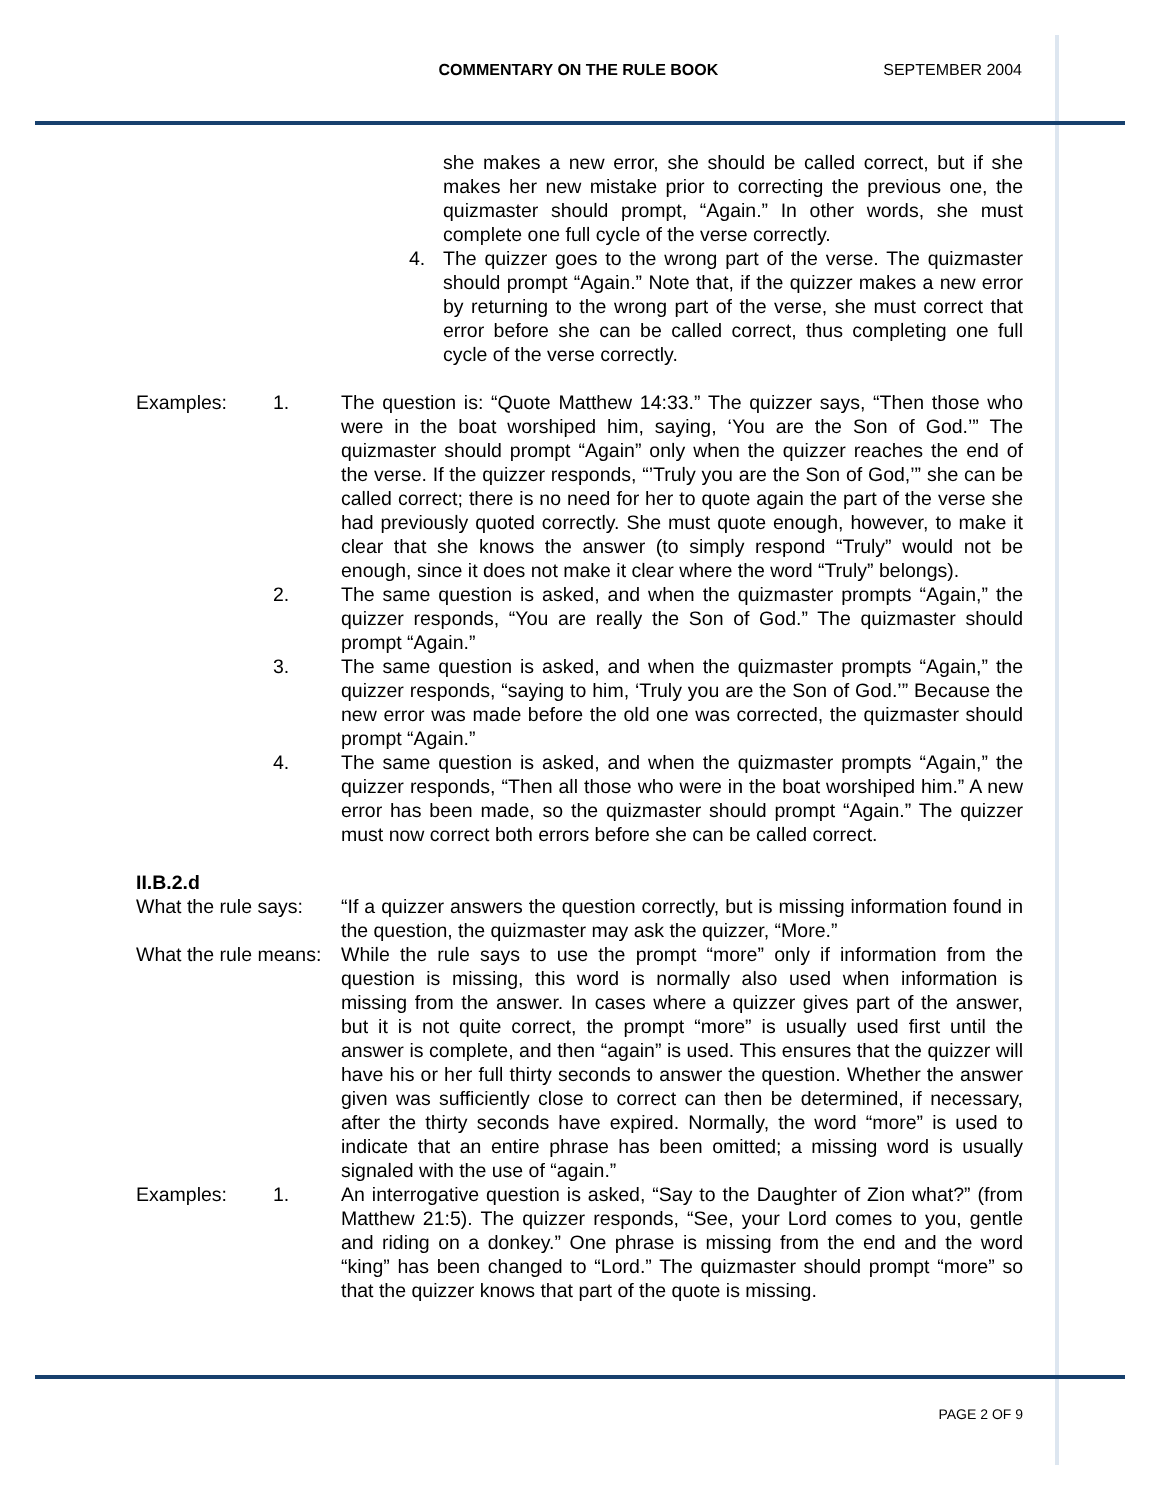COMMENTARY ON THE RULE BOOK SEPTEMBER 2004
she makes a new error, she should be called correct, but if she makes her new mistake prior to correcting the previous one, the quizmaster should prompt, “Again.” In other words, she must complete one full cycle of the verse correctly.
4. The quizzer goes to the wrong part of the verse. The quizmaster should prompt “Again.” Note that, if the quizzer makes a new error by returning to the wrong part of the verse, she must correct that error before she can be called correct, thus completing one full cycle of the verse correctly.
Examples: 1. The question is: “Quote Matthew 14:33.” The quizzer says, “Then those who were in the boat worshiped him, saying, ‘You are the Son of God.’” The quizmaster should prompt “Again” only when the quizzer reaches the end of the verse. If the quizzer responds, “’Truly you are the Son of God,’” she can be called correct; there is no need for her to quote again the part of the verse she had previously quoted correctly. She must quote enough, however, to make it clear that she knows the answer (to simply respond “Truly” would not be enough, since it does not make it clear where the word “Truly” belongs).
2. The same question is asked, and when the quizmaster prompts “Again,” the quizzer responds, “You are really the Son of God.” The quizmaster should prompt “Again.”
3. The same question is asked, and when the quizmaster prompts “Again,” the quizzer responds, “saying to him, ‘Truly you are the Son of God.’” Because the new error was made before the old one was corrected, the quizmaster should prompt “Again.”
4. The same question is asked, and when the quizmaster prompts “Again,” the quizzer responds, “Then all those who were in the boat worshiped him.” A new error has been made, so the quizmaster should prompt “Again.” The quizzer must now correct both errors before she can be called correct.
II.B.2.d
What the rule says:
“If a quizzer answers the question correctly, but is missing information found in the question, the quizmaster may ask the quizzer, “More.”
What the rule means:
While the rule says to use the prompt “more” only if information from the question is missing, this word is normally also used when information is missing from the answer. In cases where a quizzer gives part of the answer, but it is not quite correct, the prompt “more” is usually used first until the answer is complete, and then “again” is used. This ensures that the quizzer will have his or her full thirty seconds to answer the question. Whether the answer given was sufficiently close to correct can then be determined, if necessary, after the thirty seconds have expired. Normally, the word “more” is used to indicate that an entire phrase has been omitted; a missing word is usually signaled with the use of “again.”
Examples: 1. An interrogative question is asked, “Say to the Daughter of Zion what?” (from Matthew 21:5). The quizzer responds, “See, your Lord comes to you, gentle and riding on a donkey.” One phrase is missing from the end and the word “king” has been changed to “Lord.” The quizmaster should prompt “more” so that the quizzer knows that part of the quote is missing.
PAGE 2 OF 9